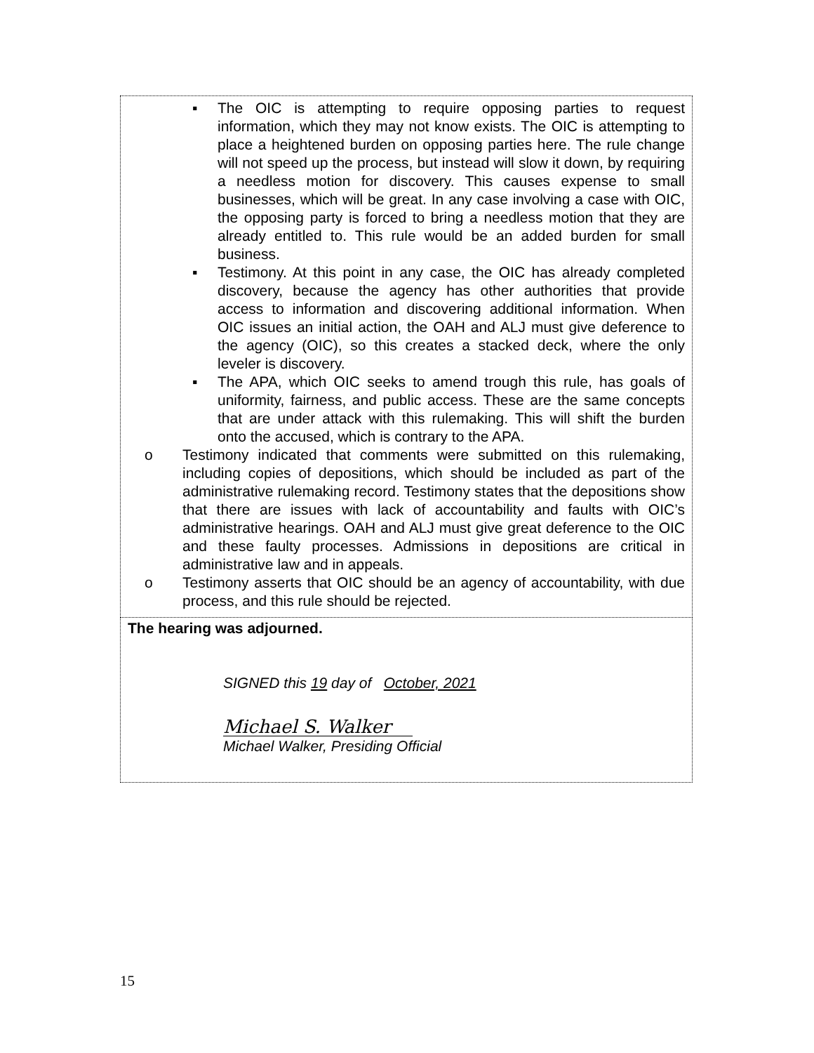▪ The OIC is attempting to require opposing parties to request information, which they may not know exists. The OIC is attempting to place a heightened burden on opposing parties here. The rule change will not speed up the process, but instead will slow it down, by requiring a needless motion for discovery. This causes expense to small businesses, which will be great. In any case involving a case with OIC, the opposing party is forced to bring a needless motion that they are already entitled to. This rule would be an added burden for small business.
▪ Testimony. At this point in any case, the OIC has already completed discovery, because the agency has other authorities that provide access to information and discovering additional information. When OIC issues an initial action, the OAH and ALJ must give deference to the agency (OIC), so this creates a stacked deck, where the only leveler is discovery.
▪ The APA, which OIC seeks to amend trough this rule, has goals of uniformity, fairness, and public access. These are the same concepts that are under attack with this rulemaking. This will shift the burden onto the accused, which is contrary to the APA.
o Testimony indicated that comments were submitted on this rulemaking, including copies of depositions, which should be included as part of the administrative rulemaking record. Testimony states that the depositions show that there are issues with lack of accountability and faults with OIC’s administrative hearings. OAH and ALJ must give great deference to the OIC and these faulty processes. Admissions in depositions are critical in administrative law and in appeals.
o Testimony asserts that OIC should be an agency of accountability, with due process, and this rule should be rejected.
The hearing was adjourned.
SIGNED this 19 day of October, 2021
Michael S. Walker
Michael Walker, Presiding Official
15